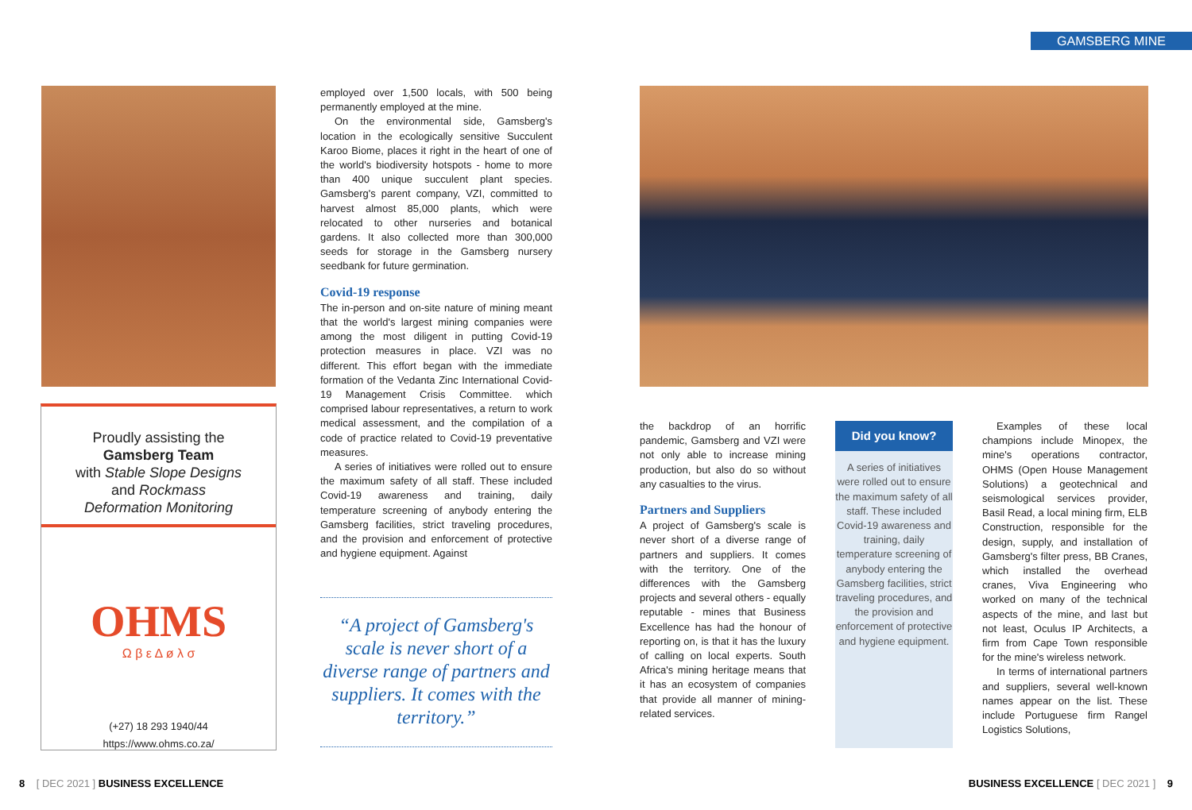GAMSBERG MINE
Proudly assisting the
Gamsberg Team
with Stable Slope Designs
and Rockmass
Deformation Monitoring
OHMS
Ω β ε Δ ø λ σ
(+27) 18 293 1940/44
https://www.ohms.co.za/
employed over 1,500 locals, with 500 being permanently employed at the mine.
On the environmental side, Gamsberg's location in the ecologically sensitive Succulent Karoo Biome, places it right in the heart of one of the world's biodiversity hotspots - home to more than 400 unique succulent plant species. Gamsberg's parent company, VZI, committed to harvest almost 85,000 plants, which were relocated to other nurseries and botanical gardens. It also collected more than 300,000 seeds for storage in the Gamsberg nursery seedbank for future germination.
Covid-19 response
The in-person and on-site nature of mining meant that the world's largest mining companies were among the most diligent in putting Covid-19 protection measures in place. VZI was no different. This effort began with the immediate formation of the Vedanta Zinc International Covid-19 Management Crisis Committee. which comprised labour representatives, a return to work medical assessment, and the compilation of a code of practice related to Covid-19 preventative measures.
A series of initiatives were rolled out to ensure the maximum safety of all staff. These included Covid-19 awareness and training, daily temperature screening of anybody entering the Gamsberg facilities, strict traveling procedures, and the provision and enforcement of protective and hygiene equipment. Against
“A project of Gamsberg's scale is never short of a diverse range of partners and suppliers. It comes with the territory.”
the backdrop of an horrific pandemic, Gamsberg and VZI were not only able to increase mining production, but also do so without any casualties to the virus.
Partners and Suppliers
A project of Gamsberg's scale is never short of a diverse range of partners and suppliers. It comes with the territory. One of the differences with the Gamsberg projects and several others - equally reputable - mines that Business Excellence has had the honour of reporting on, is that it has the luxury of calling on local experts. South Africa's mining heritage means that it has an ecosystem of companies that provide all manner of mining-related services.
Did you know?
A series of initiatives were rolled out to ensure the maximum safety of all staff. These included Covid-19 awareness and training, daily temperature screening of anybody entering the Gamsberg facilities, strict traveling procedures, and the provision and enforcement of protective and hygiene equipment.
Examples of these local champions include Minopex, the mine's operations contractor, OHMS (Open House Management Solutions) a geotechnical and seismological services provider, Basil Read, a local mining firm, ELB Construction, responsible for the design, supply, and installation of Gamsberg's filter press, BB Cranes, which installed the overhead cranes, Viva Engineering who worked on many of the technical aspects of the mine, and last but not least, Oculus IP Architects, a firm from Cape Town responsible for the mine's wireless network.
In terms of international partners and suppliers, several well-known names appear on the list. These include Portuguese firm Rangel Logistics Solutions,
8 [ DEC 2021 ] BUSINESS EXCELLENCE
BUSINESS EXCELLENCE [ DEC 2021 ] 9